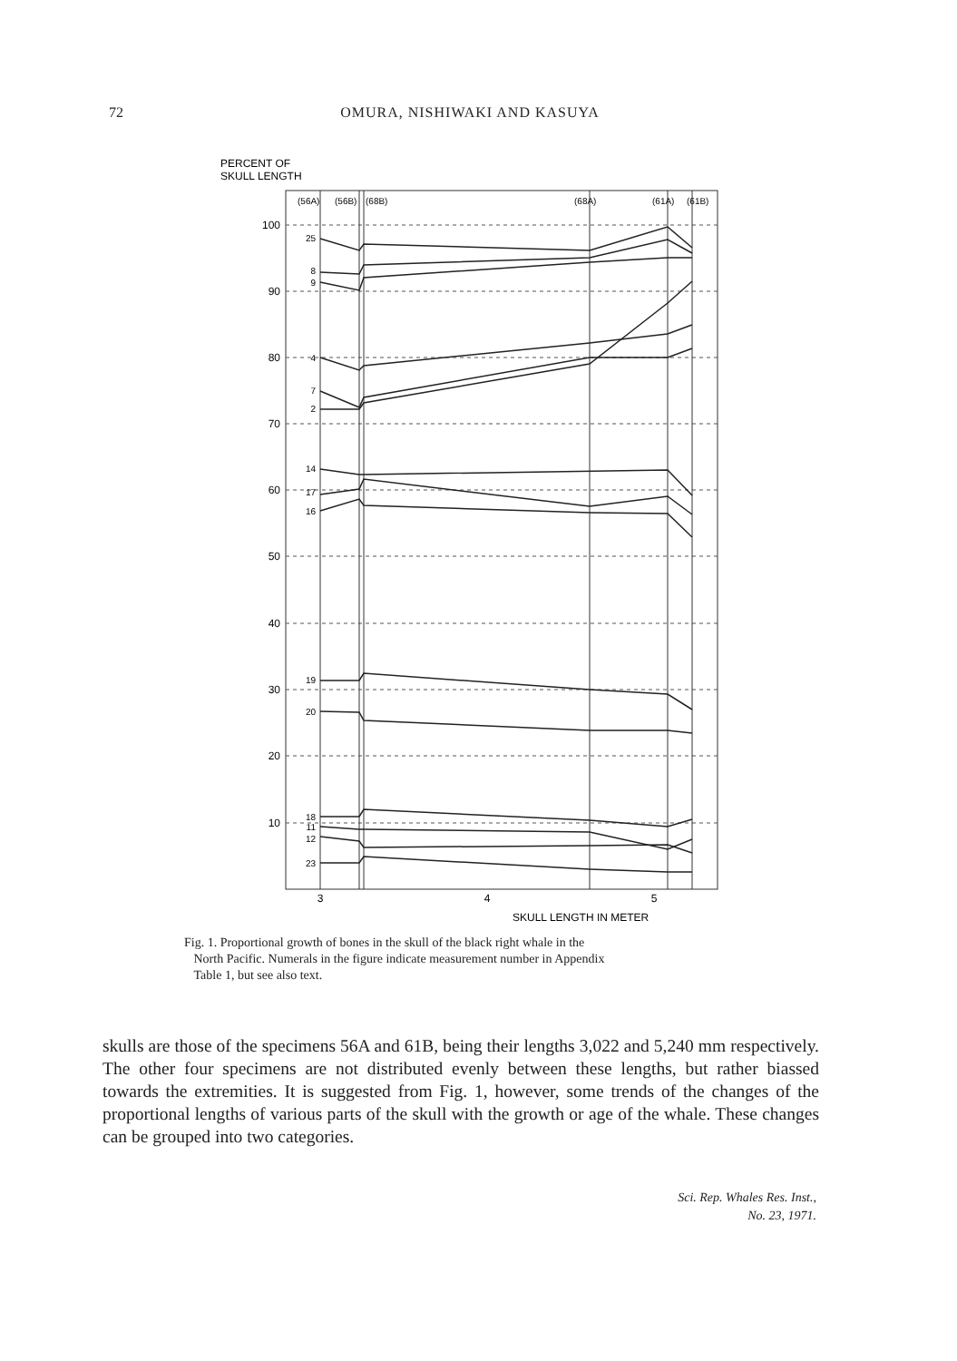72
OMURA, NISHIWAKI AND KASUYA
PERCENT OF
SKULL LENGTH
(56A)
(56B)
(68B)
(68A)
(61A)
(61B)
100
90
80
70
60
50
40
30
20
10
25
8
9
4
7
2
14
17
16
19
20
18
11
12
23
3
4
5
SKULL LENGTH IN METER
Fig. 1. Proportional growth of bones in the skull of the black right whale in the
North Pacific. Numerals in the figure indicate measurement number in Appendix
Table 1, but see also text.
skulls are those of the specimens 56A and 61B, being their lengths 3,022 and 5,240 mm respectively. The other four specimens are not distributed evenly between these lengths, but rather biassed towards the extremities. It is suggested from Fig. 1, however, some trends of the changes of the proportional lengths of various parts of the skull with the growth or age of the whale. These changes can be grouped into two categories.
Sci. Rep. Whales Res. Inst.,
No. 23, 1971.